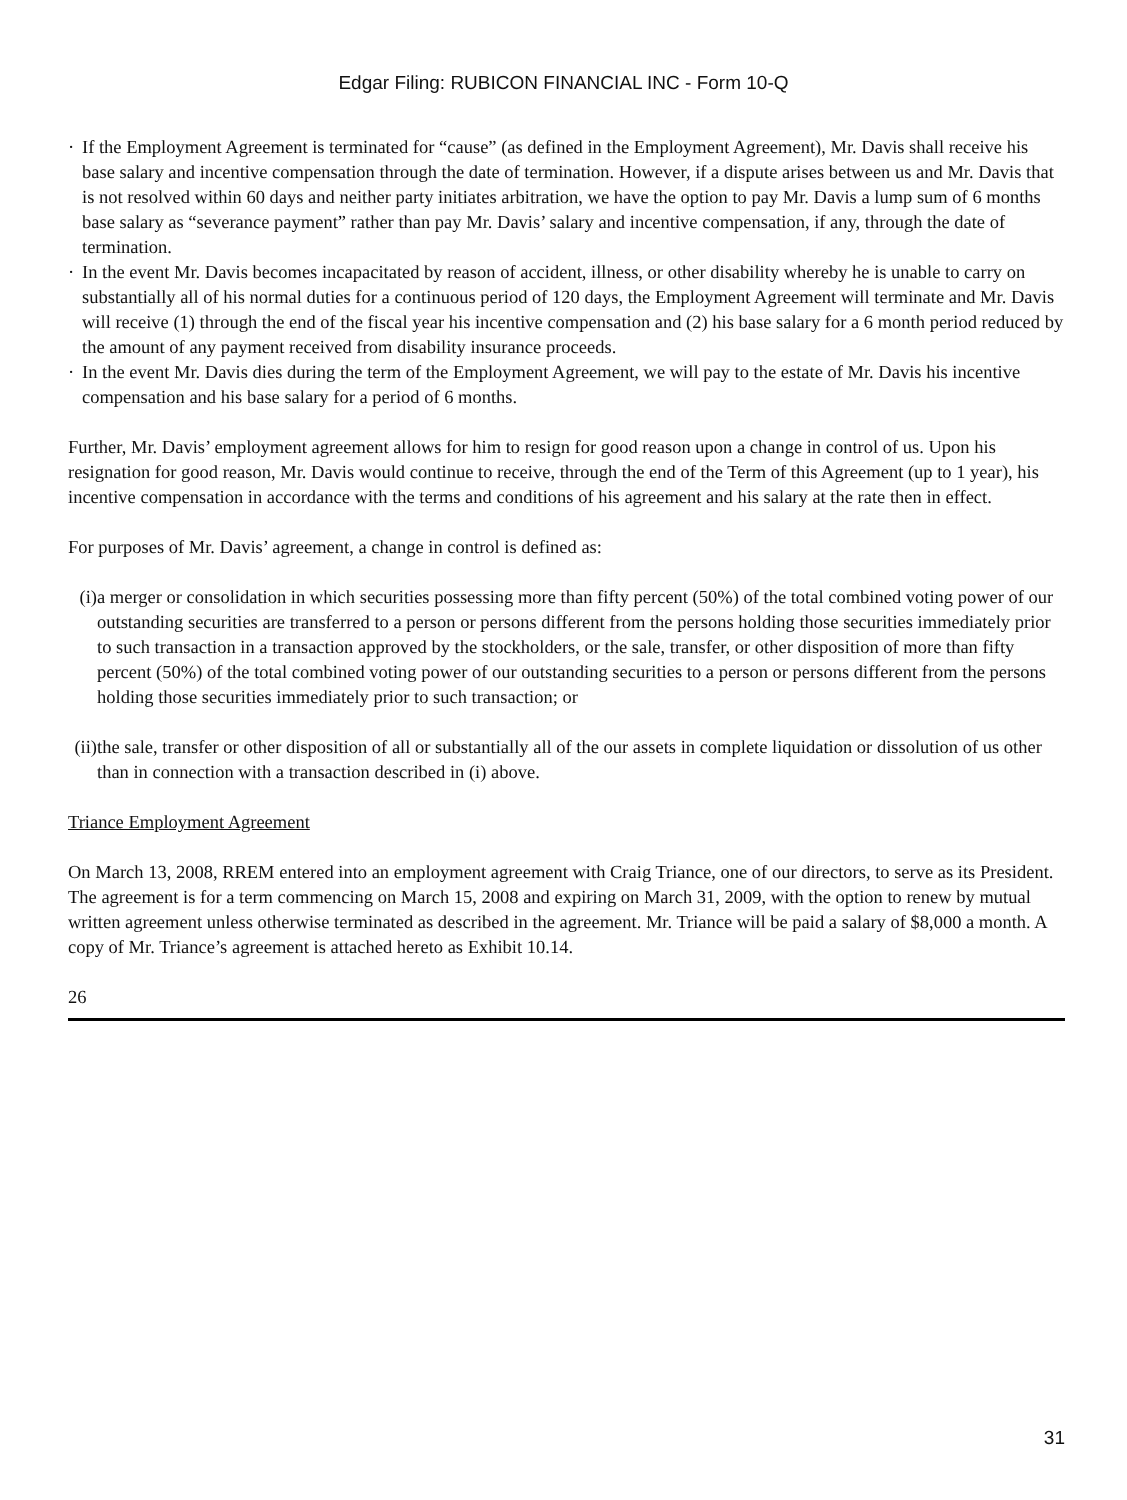Edgar Filing: RUBICON FINANCIAL INC - Form 10-Q
· If the Employment Agreement is terminated for “cause” (as defined in the Employment Agreement), Mr. Davis shall receive his base salary and incentive compensation through the date of termination. However, if a dispute arises between us and Mr. Davis that is not resolved within 60 days and neither party initiates arbitration, we have the option to pay Mr. Davis a lump sum of 6 months base salary as “severance payment” rather than pay Mr. Davis’ salary and incentive compensation, if any, through the date of termination.
· In the event Mr. Davis becomes incapacitated by reason of accident, illness, or other disability whereby he is unable to carry on substantially all of his normal duties for a continuous period of 120 days, the Employment Agreement will terminate and Mr. Davis will receive (1) through the end of the fiscal year his incentive compensation and (2) his base salary for a 6 month period reduced by the amount of any payment received from disability insurance proceeds.
· In the event Mr. Davis dies during the term of the Employment Agreement, we will pay to the estate of Mr. Davis his incentive compensation and his base salary for a period of 6 months.
Further, Mr. Davis’ employment agreement allows for him to resign for good reason upon a change in control of us. Upon his resignation for good reason, Mr. Davis would continue to receive, through the end of the Term of this Agreement (up to 1 year), his incentive compensation in accordance with the terms and conditions of his agreement and his salary at the rate then in effect.
For purposes of Mr. Davis’ agreement, a change in control is defined as:
(i)
a merger or consolidation in which securities possessing more than fifty percent (50%) of the total combined voting power of our outstanding securities are transferred to a person or persons different from the persons holding those securities immediately prior to such transaction in a transaction approved by the stockholders, or the sale, transfer, or other disposition of more than fifty percent (50%) of the total combined voting power of our outstanding securities to a person or persons different from the persons holding those securities immediately prior to such transaction; or
(ii)
the sale, transfer or other disposition of all or substantially all of the our assets in complete liquidation or dissolution of us other than in connection with a transaction described in (i) above.
Triance Employment Agreement
On March 13, 2008, RREM entered into an employment agreement with Craig Triance, one of our directors, to serve as its President. The agreement is for a term commencing on March 15, 2008 and expiring on March 31, 2009, with the option to renew by mutual written agreement unless otherwise terminated as described in the agreement. Mr. Triance will be paid a salary of $8,000 a month. A copy of Mr. Triance’s agreement is attached hereto as Exhibit 10.14.
26
31